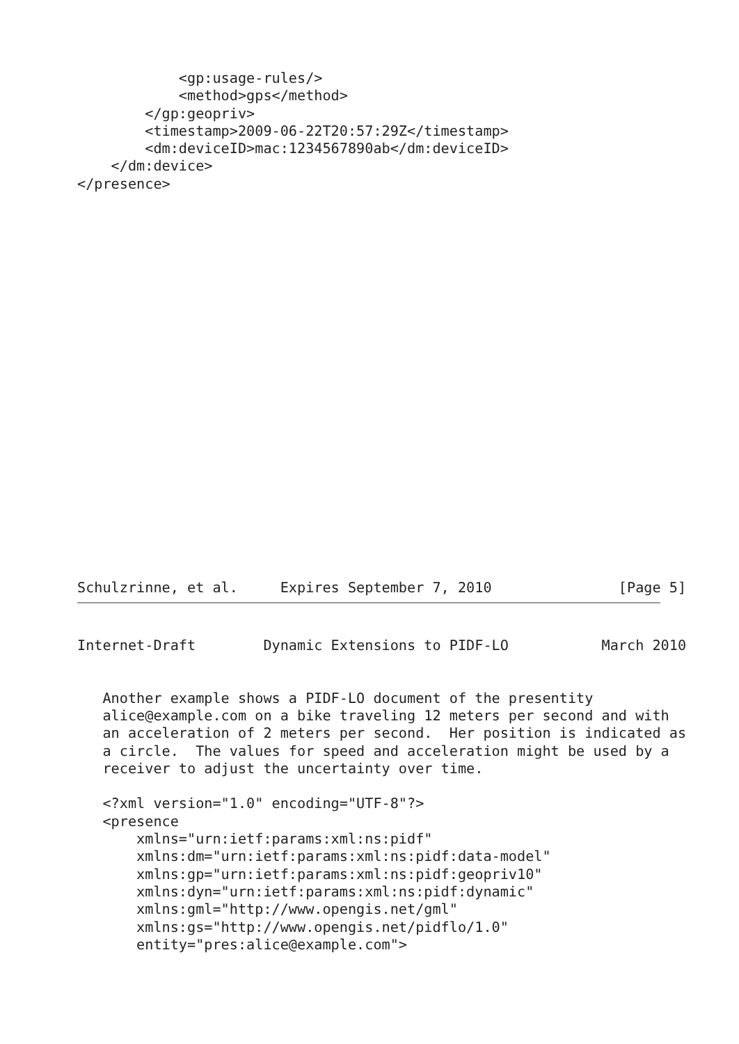<gp:usage-rules/>
            <method>gps</method>
        </gp:geopriv>
        <timestamp>2009-06-22T20:57:29Z</timestamp>
        <dm:deviceID>mac:1234567890ab</dm:deviceID>
    </dm:device>
</presence>
Schulzrinne, et al.     Expires September 7, 2010               [Page 5]
Internet-Draft        Dynamic Extensions to PIDF-LO           March 2010
   Another example shows a PIDF-LO document of the presentity
   alice@example.com on a bike traveling 12 meters per second and with
   an acceleration of 2 meters per second.  Her position is indicated as
   a circle.  The values for speed and acceleration might be used by a
   receiver to adjust the uncertainty over time.

   <?xml version="1.0" encoding="UTF-8"?>
   <presence
       xmlns="urn:ietf:params:xml:ns:pidf"
       xmlns:dm="urn:ietf:params:xml:ns:pidf:data-model"
       xmlns:gp="urn:ietf:params:xml:ns:pidf:geopriv10"
       xmlns:dyn="urn:ietf:params:xml:ns:pidf:dynamic"
       xmlns:gml="http://www.opengis.net/gml"
       xmlns:gs="http://www.opengis.net/pidflo/1.0"
       entity="pres:alice@example.com">